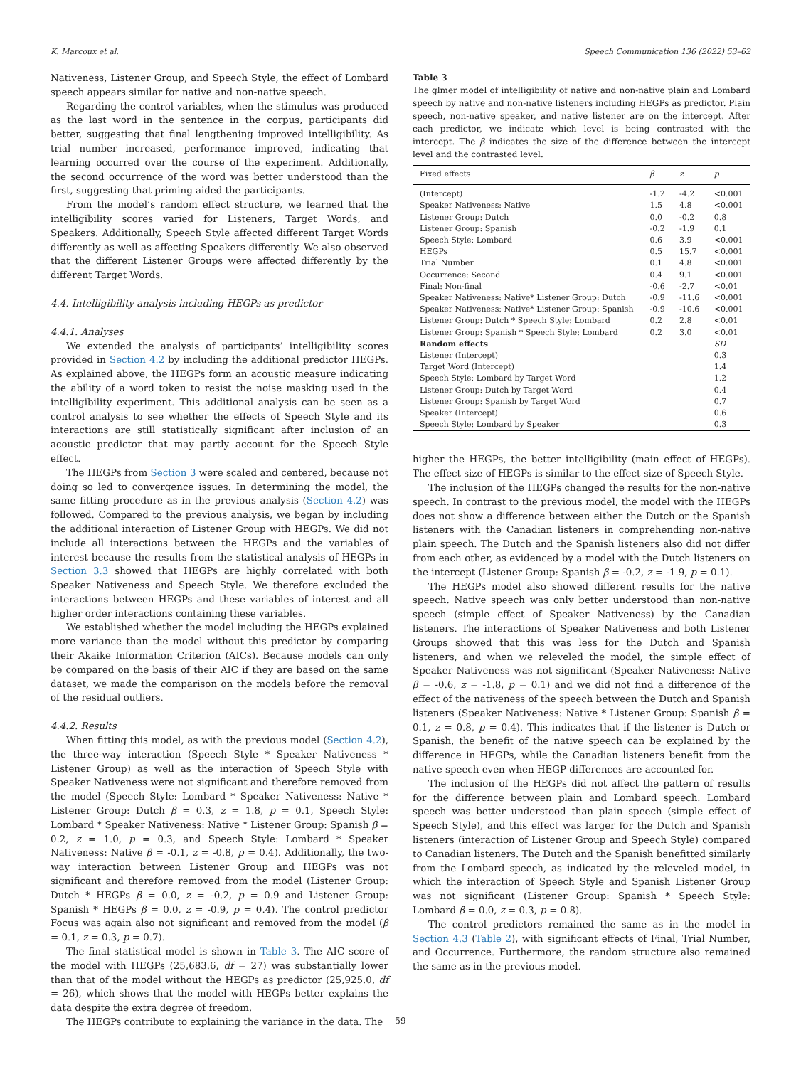K. Marcoux et al. Speech Communication 136 (2022) 53–62
Nativeness, Listener Group, and Speech Style, the effect of Lombard speech appears similar for native and non-native speech.
Regarding the control variables, when the stimulus was produced as the last word in the sentence in the corpus, participants did better, suggesting that final lengthening improved intelligibility. As trial number increased, performance improved, indicating that learning occurred over the course of the experiment. Additionally, the second occurrence of the word was better understood than the first, suggesting that priming aided the participants.
From the model’s random effect structure, we learned that the intelligibility scores varied for Listeners, Target Words, and Speakers. Additionally, Speech Style affected different Target Words differently as well as affecting Speakers differently. We also observed that the different Listener Groups were affected differently by the different Target Words.
4.4. Intelligibility analysis including HEGPs as predictor
4.4.1. Analyses
We extended the analysis of participants’ intelligibility scores provided in Section 4.2 by including the additional predictor HEGPs. As explained above, the HEGPs form an acoustic measure indicating the ability of a word token to resist the noise masking used in the intelligibility experiment. This additional analysis can be seen as a control analysis to see whether the effects of Speech Style and its interactions are still statistically significant after inclusion of an acoustic predictor that may partly account for the Speech Style effect.
The HEGPs from Section 3 were scaled and centered, because not doing so led to convergence issues. In determining the model, the same fitting procedure as in the previous analysis (Section 4.2) was followed. Compared to the previous analysis, we began by including the additional interaction of Listener Group with HEGPs. We did not include all interactions between the HEGPs and the variables of interest because the results from the statistical analysis of HEGPs in Section 3.3 showed that HEGPs are highly correlated with both Speaker Nativeness and Speech Style. We therefore excluded the interactions between HEGPs and these variables of interest and all higher order interactions containing these variables.
We established whether the model including the HEGPs explained more variance than the model without this predictor by comparing their Akaike Information Criterion (AICs). Because models can only be compared on the basis of their AIC if they are based on the same dataset, we made the comparison on the models before the removal of the residual outliers.
4.4.2. Results
When fitting this model, as with the previous model (Section 4.2), the three-way interaction (Speech Style * Speaker Nativeness * Listener Group) as well as the interaction of Speech Style with Speaker Nativeness were not significant and therefore removed from the model (Speech Style: Lombard * Speaker Nativeness: Native * Listener Group: Dutch β = 0.3, z = 1.8, p = 0.1, Speech Style: Lombard * Speaker Nativeness: Native * Listener Group: Spanish β = 0.2, z = 1.0, p = 0.3, and Speech Style: Lombard * Speaker Nativeness: Native β = -0.1, z = -0.8, p = 0.4). Additionally, the two-way interaction between Listener Group and HEGPs was not significant and therefore removed from the model (Listener Group: Dutch * HEGPs β = 0.0, z = -0.2, p = 0.9 and Listener Group: Spanish * HEGPs β = 0.0, z = -0.9, p = 0.4). The control predictor Focus was again also not significant and removed from the model (β = 0.1, z = 0.3, p = 0.7).
The final statistical model is shown in Table 3. The AIC score of the model with HEGPs (25,683.6, df = 27) was substantially lower than that of the model without the HEGPs as predictor (25,925.0, df = 26), which shows that the model with HEGPs better explains the data despite the extra degree of freedom.
The HEGPs contribute to explaining the variance in the data. The
Table 3
The glmer model of intelligibility of native and non-native plain and Lombard speech by native and non-native listeners including HEGPs as predictor. Plain speech, non-native speaker, and native listener are on the intercept. After each predictor, we indicate which level is being contrasted with the intercept. The β indicates the size of the difference between the intercept level and the contrasted level.
| Fixed effects | β | z | p |
| --- | --- | --- | --- |
| (Intercept) | -1.2 | -4.2 | <0.001 |
| Speaker Nativeness: Native | 1.5 | 4.8 | <0.001 |
| Listener Group: Dutch | 0.0 | -0.2 | 0.8 |
| Listener Group: Spanish | -0.2 | -1.9 | 0.1 |
| Speech Style: Lombard | 0.6 | 3.9 | <0.001 |
| HEGPs | 0.5 | 15.7 | <0.001 |
| Trial Number | 0.1 | 4.8 | <0.001 |
| Occurrence: Second | 0.4 | 9.1 | <0.001 |
| Final: Non-final | -0.6 | -2.7 | <0.01 |
| Speaker Nativeness: Native* Listener Group: Dutch | -0.9 | -11.6 | <0.001 |
| Speaker Nativeness: Native* Listener Group: Spanish | -0.9 | -10.6 | <0.001 |
| Listener Group: Dutch * Speech Style: Lombard | 0.2 | 2.8 | <0.01 |
| Listener Group: Spanish * Speech Style: Lombard | 0.2 | 3.0 | <0.01 |
| Random effects | | | SD |
| Listener (Intercept) | | | 0.3 |
| Target Word (Intercept) | | | 1.4 |
| Speech Style: Lombard by Target Word | | | 1.2 |
| Listener Group: Dutch by Target Word | | | 0.4 |
| Listener Group: Spanish by Target Word | | | 0.7 |
| Speaker (Intercept) | | | 0.6 |
| Speech Style: Lombard by Speaker | | | 0.3 |
higher the HEGPs, the better intelligibility (main effect of HEGPs). The effect size of HEGPs is similar to the effect size of Speech Style.
The inclusion of the HEGPs changed the results for the non-native speech. In contrast to the previous model, the model with the HEGPs does not show a difference between either the Dutch or the Spanish listeners with the Canadian listeners in comprehending non-native plain speech. The Dutch and the Spanish listeners also did not differ from each other, as evidenced by a model with the Dutch listeners on the intercept (Listener Group: Spanish β = -0.2, z = -1.9, p = 0.1).
The HEGPs model also showed different results for the native speech. Native speech was only better understood than non-native speech (simple effect of Speaker Nativeness) by the Canadian listeners. The interactions of Speaker Nativeness and both Listener Groups showed that this was less for the Dutch and Spanish listeners, and when we releveled the model, the simple effect of Speaker Nativeness was not significant (Speaker Nativeness: Native β = -0.6, z = -1.8, p = 0.1) and we did not find a difference of the effect of the nativeness of the speech between the Dutch and Spanish listeners (Speaker Nativeness: Native * Listener Group: Spanish β = 0.1, z = 0.8, p = 0.4). This indicates that if the listener is Dutch or Spanish, the benefit of the native speech can be explained by the difference in HEGPs, while the Canadian listeners benefit from the native speech even when HEGP differences are accounted for.
The inclusion of the HEGPs did not affect the pattern of results for the difference between plain and Lombard speech. Lombard speech was better understood than plain speech (simple effect of Speech Style), and this effect was larger for the Dutch and Spanish listeners (interaction of Listener Group and Speech Style) compared to Canadian listeners. The Dutch and the Spanish benefitted similarly from the Lombard speech, as indicated by the releveled model, in which the interaction of Speech Style and Spanish Listener Group was not significant (Listener Group: Spanish * Speech Style: Lombard β = 0.0, z = 0.3, p = 0.8).
The control predictors remained the same as in the model in Section 4.3 (Table 2), with significant effects of Final, Trial Number, and Occurrence. Furthermore, the random structure also remained the same as in the previous model.
59